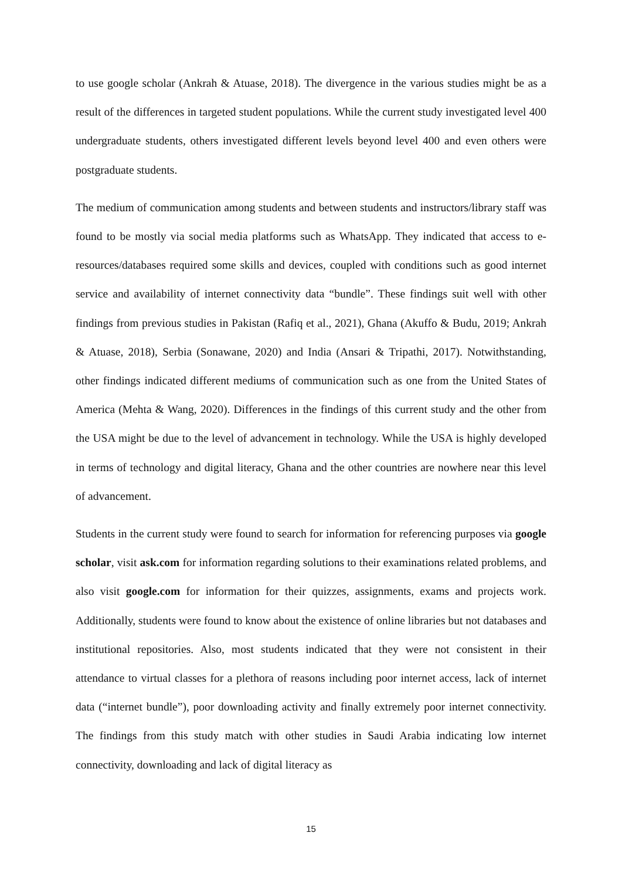to use google scholar (Ankrah & Atuase, 2018). The divergence in the various studies might be as a result of the differences in targeted student populations. While the current study investigated level 400 undergraduate students, others investigated different levels beyond level 400 and even others were postgraduate students.
The medium of communication among students and between students and instructors/library staff was found to be mostly via social media platforms such as WhatsApp. They indicated that access to e-resources/databases required some skills and devices, coupled with conditions such as good internet service and availability of internet connectivity data “bundle”. These findings suit well with other findings from previous studies in Pakistan (Rafiq et al., 2021), Ghana (Akuffo & Budu, 2019; Ankrah & Atuase, 2018), Serbia (Sonawane, 2020) and India (Ansari & Tripathi, 2017). Notwithstanding, other findings indicated different mediums of communication such as one from the United States of America (Mehta & Wang, 2020). Differences in the findings of this current study and the other from the USA might be due to the level of advancement in technology. While the USA is highly developed in terms of technology and digital literacy, Ghana and the other countries are nowhere near this level of advancement.
Students in the current study were found to search for information for referencing purposes via google scholar, visit ask.com for information regarding solutions to their examinations related problems, and also visit google.com for information for their quizzes, assignments, exams and projects work. Additionally, students were found to know about the existence of online libraries but not databases and institutional repositories. Also, most students indicated that they were not consistent in their attendance to virtual classes for a plethora of reasons including poor internet access, lack of internet data (“internet bundle”), poor downloading activity and finally extremely poor internet connectivity. The findings from this study match with other studies in Saudi Arabia indicating low internet connectivity, downloading and lack of digital literacy as
15